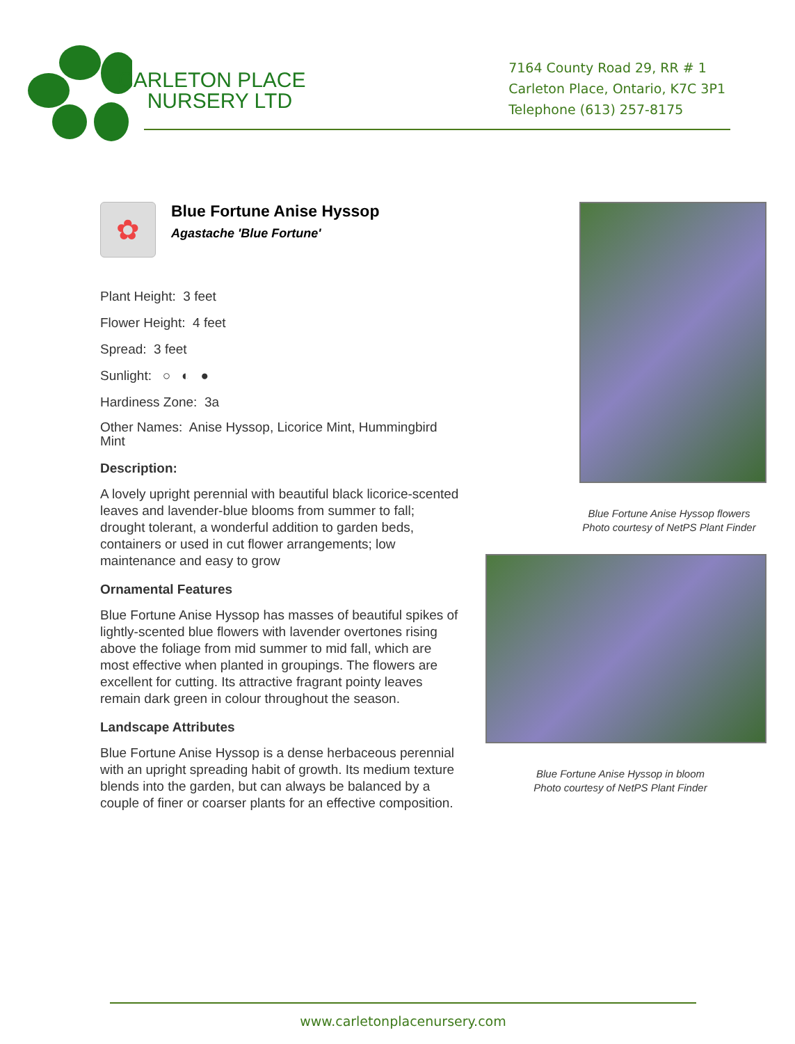CARLETON PLACE
NURSERY LTD
7164 County Road 29, RR # 1
Carleton Place, Ontario, K7C 3P1
Telephone (613) 257-8175
✿
Blue Fortune Anise Hyssop
Agastache 'Blue Fortune'
Plant Height: 3 feet
Flower Height: 4 feet
Spread: 3 feet
Sunlight: ○ ◐ ●
Hardiness Zone: 3a
Other Names: Anise Hyssop, Licorice Mint, Hummingbird Mint
Description:
A lovely upright perennial with beautiful black licorice-scented leaves and lavender-blue blooms from summer to fall; drought tolerant, a wonderful addition to garden beds, containers or used in cut flower arrangements; low maintenance and easy to grow
Ornamental Features
Blue Fortune Anise Hyssop has masses of beautiful spikes of lightly-scented blue flowers with lavender overtones rising above the foliage from mid summer to mid fall, which are most effective when planted in groupings. The flowers are excellent for cutting. Its attractive fragrant pointy leaves remain dark green in colour throughout the season.
Landscape Attributes
Blue Fortune Anise Hyssop is a dense herbaceous perennial with an upright spreading habit of growth. Its medium texture blends into the garden, but can always be balanced by a couple of finer or coarser plants for an effective composition.
Blue Fortune Anise Hyssop flowers
Photo courtesy of NetPS Plant Finder
Blue Fortune Anise Hyssop in bloom
Photo courtesy of NetPS Plant Finder
www.carletonplacenursery.com